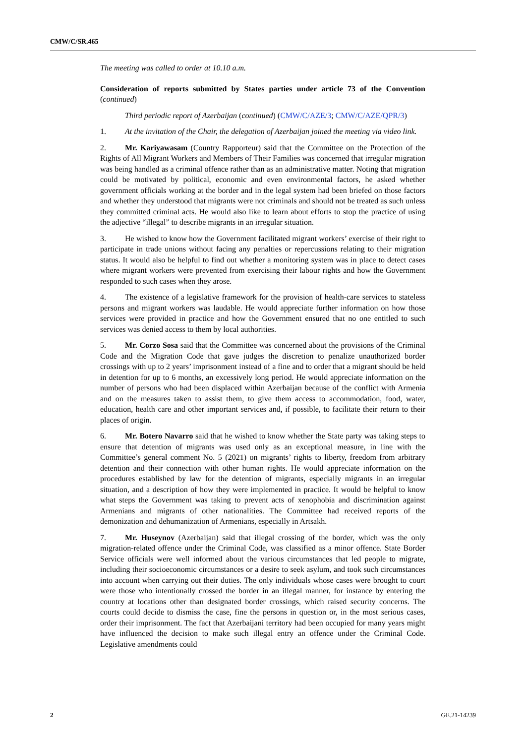CMW/C/SR.465
The meeting was called to order at 10.10 a.m.
Consideration of reports submitted by States parties under article 73 of the Convention (continued)
Third periodic report of Azerbaijan (continued) (CMW/C/AZE/3; CMW/C/AZE/QPR/3)
1. At the invitation of the Chair, the delegation of Azerbaijan joined the meeting via video link.
2. Mr. Kariyawasam (Country Rapporteur) said that the Committee on the Protection of the Rights of All Migrant Workers and Members of Their Families was concerned that irregular migration was being handled as a criminal offence rather than as an administrative matter. Noting that migration could be motivated by political, economic and even environmental factors, he asked whether government officials working at the border and in the legal system had been briefed on those factors and whether they understood that migrants were not criminals and should not be treated as such unless they committed criminal acts. He would also like to learn about efforts to stop the practice of using the adjective “illegal” to describe migrants in an irregular situation.
3. He wished to know how the Government facilitated migrant workers’ exercise of their right to participate in trade unions without facing any penalties or repercussions relating to their migration status. It would also be helpful to find out whether a monitoring system was in place to detect cases where migrant workers were prevented from exercising their labour rights and how the Government responded to such cases when they arose.
4. The existence of a legislative framework for the provision of health-care services to stateless persons and migrant workers was laudable. He would appreciate further information on how those services were provided in practice and how the Government ensured that no one entitled to such services was denied access to them by local authorities.
5. Mr. Corzo Sosa said that the Committee was concerned about the provisions of the Criminal Code and the Migration Code that gave judges the discretion to penalize unauthorized border crossings with up to 2 years’ imprisonment instead of a fine and to order that a migrant should be held in detention for up to 6 months, an excessively long period. He would appreciate information on the number of persons who had been displaced within Azerbaijan because of the conflict with Armenia and on the measures taken to assist them, to give them access to accommodation, food, water, education, health care and other important services and, if possible, to facilitate their return to their places of origin.
6. Mr. Botero Navarro said that he wished to know whether the State party was taking steps to ensure that detention of migrants was used only as an exceptional measure, in line with the Committee’s general comment No. 5 (2021) on migrants’ rights to liberty, freedom from arbitrary detention and their connection with other human rights. He would appreciate information on the procedures established by law for the detention of migrants, especially migrants in an irregular situation, and a description of how they were implemented in practice. It would be helpful to know what steps the Government was taking to prevent acts of xenophobia and discrimination against Armenians and migrants of other nationalities. The Committee had received reports of the demonization and dehumanization of Armenians, especially in Artsakh.
7. Mr. Huseynov (Azerbaijan) said that illegal crossing of the border, which was the only migration-related offence under the Criminal Code, was classified as a minor offence. State Border Service officials were well informed about the various circumstances that led people to migrate, including their socioeconomic circumstances or a desire to seek asylum, and took such circumstances into account when carrying out their duties. The only individuals whose cases were brought to court were those who intentionally crossed the border in an illegal manner, for instance by entering the country at locations other than designated border crossings, which raised security concerns. The courts could decide to dismiss the case, fine the persons in question or, in the most serious cases, order their imprisonment. The fact that Azerbaijani territory had been occupied for many years might have influenced the decision to make such illegal entry an offence under the Criminal Code. Legislative amendments could
2 GE.21-14239